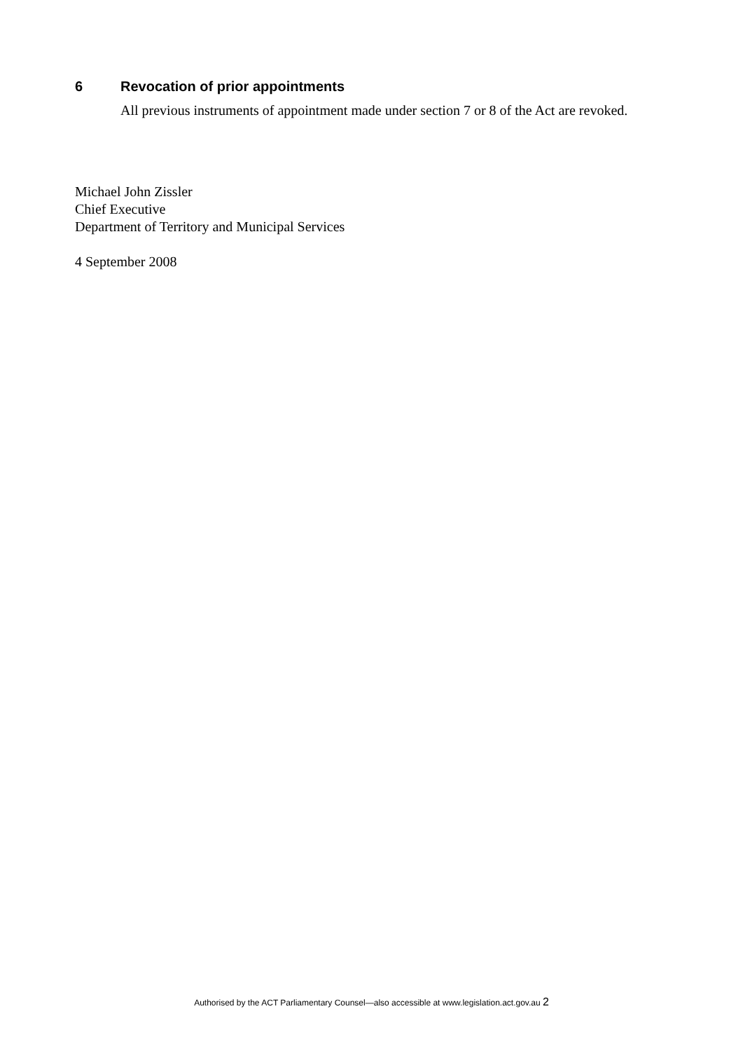6 Revocation of prior appointments
All previous instruments of appointment made under section 7 or 8 of the Act are revoked.
Michael John Zissler
Chief Executive
Department of Territory and Municipal Services
4 September 2008
Authorised by the ACT Parliamentary Counsel—also accessible at www.legislation.act.gov.au 2